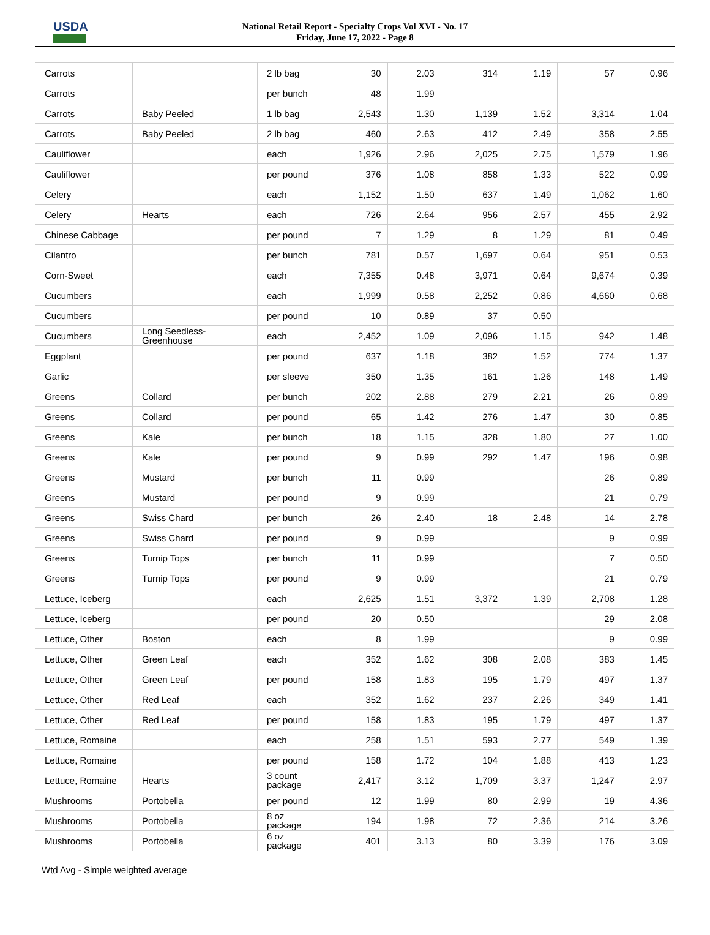USDA
National Retail Report - Specialty Crops Vol XVI - No. 17
Friday, June 17, 2022 - Page 8
| Carrots | | 2 lb bag | 30 | 2.03 | 314 | 1.19 | 57 | 0.96 |
| Carrots | | per bunch | 48 | 1.99 | | | | |
| Carrots | Baby Peeled | 1 lb bag | 2,543 | 1.30 | 1,139 | 1.52 | 3,314 | 1.04 |
| Carrots | Baby Peeled | 2 lb bag | 460 | 2.63 | 412 | 2.49 | 358 | 2.55 |
| Cauliflower | | each | 1,926 | 2.96 | 2,025 | 2.75 | 1,579 | 1.96 |
| Cauliflower | | per pound | 376 | 1.08 | 858 | 1.33 | 522 | 0.99 |
| Celery | | each | 1,152 | 1.50 | 637 | 1.49 | 1,062 | 1.60 |
| Celery | Hearts | each | 726 | 2.64 | 956 | 2.57 | 455 | 2.92 |
| Chinese Cabbage | | per pound | 7 | 1.29 | 8 | 1.29 | 81 | 0.49 |
| Cilantro | | per bunch | 781 | 0.57 | 1,697 | 0.64 | 951 | 0.53 |
| Corn-Sweet | | each | 7,355 | 0.48 | 3,971 | 0.64 | 9,674 | 0.39 |
| Cucumbers | | each | 1,999 | 0.58 | 2,252 | 0.86 | 4,660 | 0.68 |
| Cucumbers | | per pound | 10 | 0.89 | 37 | 0.50 | | |
| Cucumbers | Long Seedless- Greenhouse | each | 2,452 | 1.09 | 2,096 | 1.15 | 942 | 1.48 |
| Eggplant | | per pound | 637 | 1.18 | 382 | 1.52 | 774 | 1.37 |
| Garlic | | per sleeve | 350 | 1.35 | 161 | 1.26 | 148 | 1.49 |
| Greens | Collard | per bunch | 202 | 2.88 | 279 | 2.21 | 26 | 0.89 |
| Greens | Collard | per pound | 65 | 1.42 | 276 | 1.47 | 30 | 0.85 |
| Greens | Kale | per bunch | 18 | 1.15 | 328 | 1.80 | 27 | 1.00 |
| Greens | Kale | per pound | 9 | 0.99 | 292 | 1.47 | 196 | 0.98 |
| Greens | Mustard | per bunch | 11 | 0.99 | | | 26 | 0.89 |
| Greens | Mustard | per pound | 9 | 0.99 | | | 21 | 0.79 |
| Greens | Swiss Chard | per bunch | 26 | 2.40 | 18 | 2.48 | 14 | 2.78 |
| Greens | Swiss Chard | per pound | 9 | 0.99 | | | 9 | 0.99 |
| Greens | Turnip Tops | per bunch | 11 | 0.99 | | | 7 | 0.50 |
| Greens | Turnip Tops | per pound | 9 | 0.99 | | | 21 | 0.79 |
| Lettuce, Iceberg | | each | 2,625 | 1.51 | 3,372 | 1.39 | 2,708 | 1.28 |
| Lettuce, Iceberg | | per pound | 20 | 0.50 | | | 29 | 2.08 |
| Lettuce, Other | Boston | each | 8 | 1.99 | | | 9 | 0.99 |
| Lettuce, Other | Green Leaf | each | 352 | 1.62 | 308 | 2.08 | 383 | 1.45 |
| Lettuce, Other | Green Leaf | per pound | 158 | 1.83 | 195 | 1.79 | 497 | 1.37 |
| Lettuce, Other | Red Leaf | each | 352 | 1.62 | 237 | 2.26 | 349 | 1.41 |
| Lettuce, Other | Red Leaf | per pound | 158 | 1.83 | 195 | 1.79 | 497 | 1.37 |
| Lettuce, Romaine | | each | 258 | 1.51 | 593 | 2.77 | 549 | 1.39 |
| Lettuce, Romaine | | per pound | 158 | 1.72 | 104 | 1.88 | 413 | 1.23 |
| Lettuce, Romaine | Hearts | 3 count package | 2,417 | 3.12 | 1,709 | 3.37 | 1,247 | 2.97 |
| Mushrooms | Portobella | per pound | 12 | 1.99 | 80 | 2.99 | 19 | 4.36 |
| Mushrooms | Portobella | 8 oz package | 194 | 1.98 | 72 | 2.36 | 214 | 3.26 |
| Mushrooms | Portobella | 6 oz package | 401 | 3.13 | 80 | 3.39 | 176 | 3.09 |
Wtd Avg - Simple weighted average